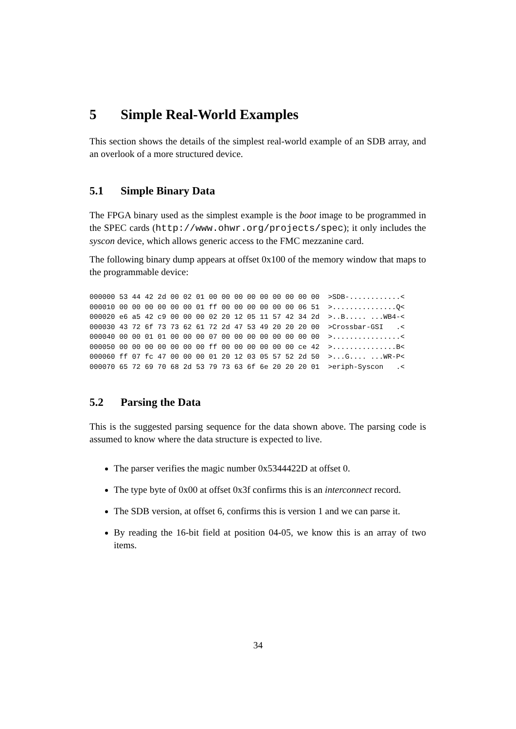5 Simple Real-World Examples
This section shows the details of the simplest real-world example of an SDB array, and an overlook of a more structured device.
5.1 Simple Binary Data
The FPGA binary used as the simplest example is the boot image to be programmed in the SPEC cards (http://www.ohwr.org/projects/spec); it only includes the syscon device, which allows generic access to the FMC mezzanine card.
The following binary dump appears at offset 0x100 of the memory window that maps to the programmable device:
000000 53 44 42 2d 00 02 01 00 00 00 00 00 00 00 00 00  >SDB-............<
000010 00 00 00 00 00 00 01 ff 00 00 00 00 00 00 06 51  >...............Q<
000020 e6 a5 42 c9 00 00 00 02 20 12 05 11 57 42 34 2d  >..B..... ...WB4-<
000030 43 72 6f 73 73 62 61 72 2d 47 53 49 20 20 20 00  >Crossbar-GSI   .<
000040 00 00 01 01 00 00 00 07 00 00 00 00 00 00 00 00  >................<
000050 00 00 00 00 00 00 00 ff 00 00 00 00 00 00 ce 42  >...............B<
000060 ff 07 fc 47 00 00 00 01 20 12 03 05 57 52 2d 50  >...G.... ...WR-P<
000070 65 72 69 70 68 2d 53 79 73 63 6f 6e 20 20 20 01  >eriph-Syscon   .<
5.2 Parsing the Data
This is the suggested parsing sequence for the data shown above. The parsing code is assumed to know where the data structure is expected to live.
The parser verifies the magic number 0x5344422D at offset 0.
The type byte of 0x00 at offset 0x3f confirms this is an interconnect record.
The SDB version, at offset 6, confirms this is version 1 and we can parse it.
By reading the 16-bit field at position 04-05, we know this is an array of two items.
34